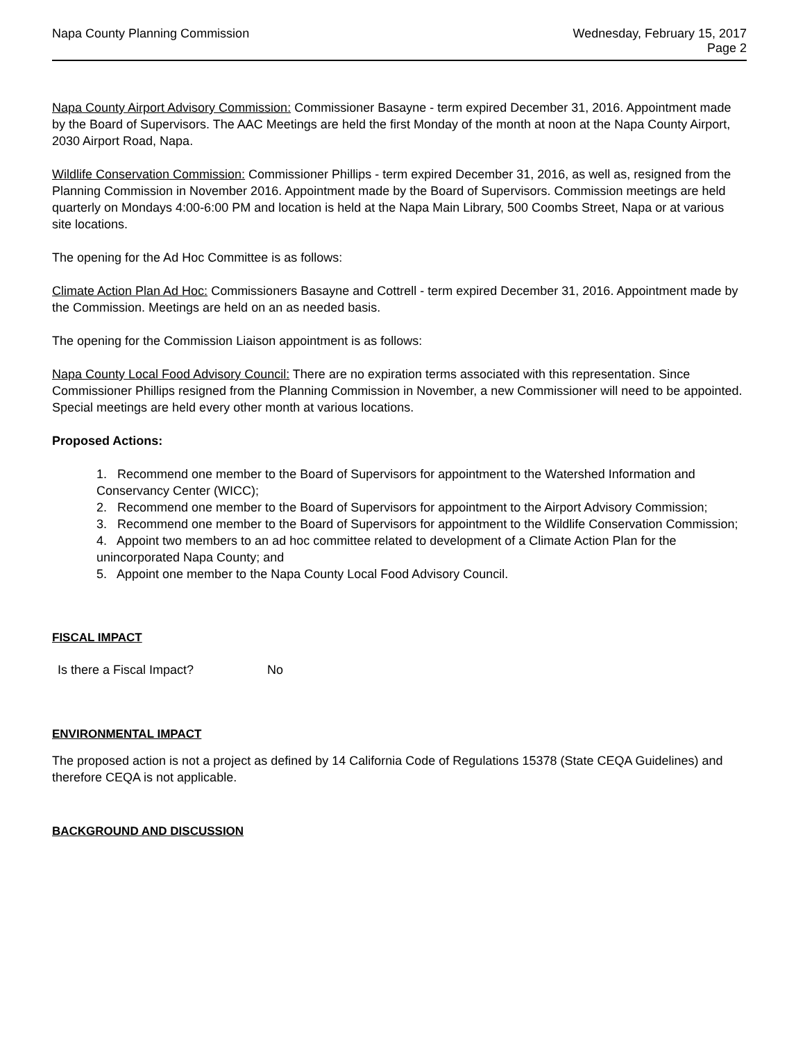Napa County Planning Commission
Wednesday, February 15, 2017
Page 2
Napa County Airport Advisory Commission: Commissioner Basayne - term expired December 31, 2016. Appointment made by the Board of Supervisors. The AAC Meetings are held the first Monday of the month at noon at the Napa County Airport, 2030 Airport Road, Napa.
Wildlife Conservation Commission: Commissioner Phillips - term expired December 31, 2016, as well as, resigned from the Planning Commission in November 2016. Appointment made by the Board of Supervisors. Commission meetings are held quarterly on Mondays 4:00-6:00 PM and location is held at the Napa Main Library, 500 Coombs Street, Napa or at various site locations.
The opening for the Ad Hoc Committee is as follows:
Climate Action Plan Ad Hoc: Commissioners Basayne and Cottrell - term expired December 31, 2016. Appointment made by the Commission. Meetings are held on an as needed basis.
The opening for the Commission Liaison appointment is as follows:
Napa County Local Food Advisory Council: There are no expiration terms associated with this representation. Since Commissioner Phillips resigned from the Planning Commission in November, a new Commissioner will need to be appointed. Special meetings are held every other month at various locations.
Proposed Actions:
1. Recommend one member to the Board of Supervisors for appointment to the Watershed Information and Conservancy Center (WICC);
2. Recommend one member to the Board of Supervisors for appointment to the Airport Advisory Commission;
3. Recommend one member to the Board of Supervisors for appointment to the Wildlife Conservation Commission;
4. Appoint two members to an ad hoc committee related to development of a Climate Action Plan for the unincorporated Napa County; and
5. Appoint one member to the Napa County Local Food Advisory Council.
FISCAL IMPACT
Is there a Fiscal Impact? No
ENVIRONMENTAL IMPACT
The proposed action is not a project as defined by 14 California Code of Regulations 15378 (State CEQA Guidelines) and therefore CEQA is not applicable.
BACKGROUND AND DISCUSSION